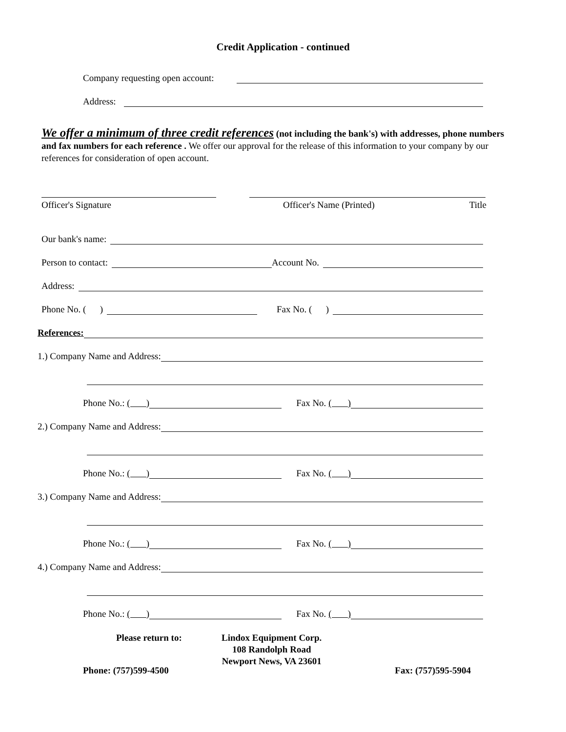Credit Application - continued
Company requesting open account:
Address:
We offer a minimum of three credit references (not including the bank's) with addresses, phone numbers and fax numbers for each reference . We offer our approval for the release of this information to your company by our references for consideration of open account.
Officer's Signature Officer's Name (Printed) Title
Our bank's name:
Person to contact: Account No.
Address:
Phone No. ( ) Fax No. ( )
References:
1.) Company Name and Address:
Phone No.: ( ) Fax No. ( )
2.) Company Name and Address:
Phone No.: ( ) Fax No. ( )
3.) Company Name and Address:
Phone No.: ( ) Fax No. ( )
4.) Company Name and Address:
Phone No.: ( ) Fax No. ( )
Please return to: Lindox Equipment Corp.
108 Randolph Road
Newport News, VA 23601
Phone: (757)599-4500 Fax: (757)595-5904